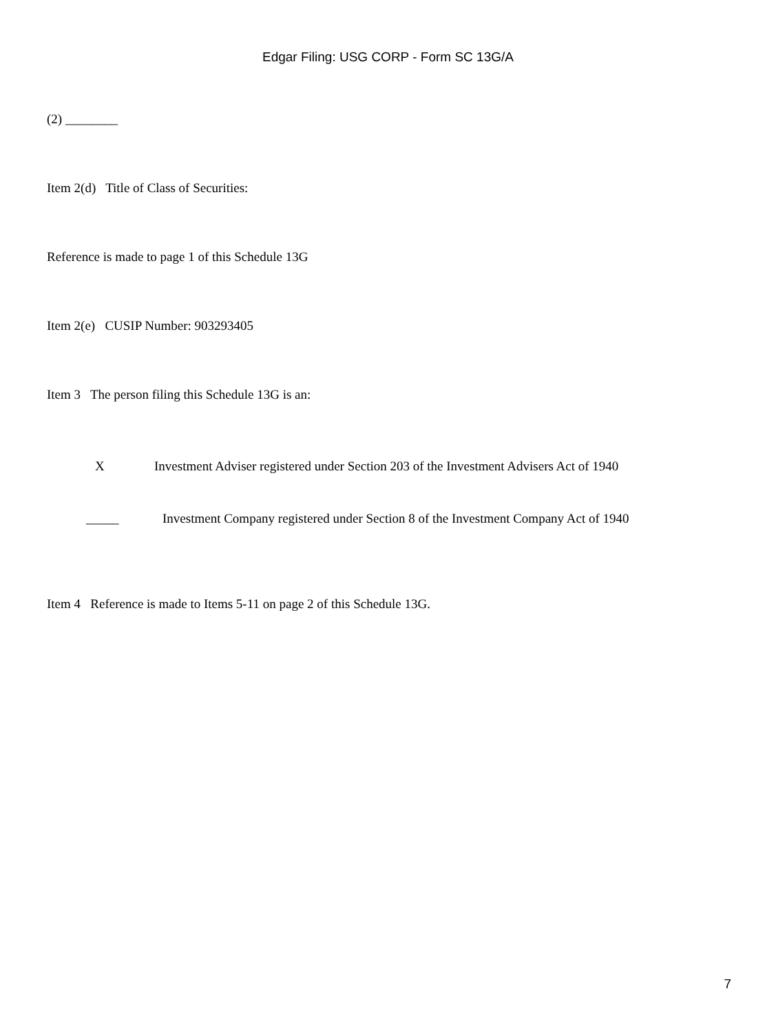Edgar Filing: USG CORP - Form SC 13G/A
(2) ________
Item 2(d) Title of Class of Securities:
Reference is made to page 1 of this Schedule 13G
Item 2(e) CUSIP Number: 903293405
Item 3 The person filing this Schedule 13G is an:
X Investment Adviser registered under Section 203 of the Investment Advisers Act of 1940
_____ Investment Company registered under Section 8 of the Investment Company Act of 1940
Item 4 Reference is made to Items 5-11 on page 2 of this Schedule 13G.
7